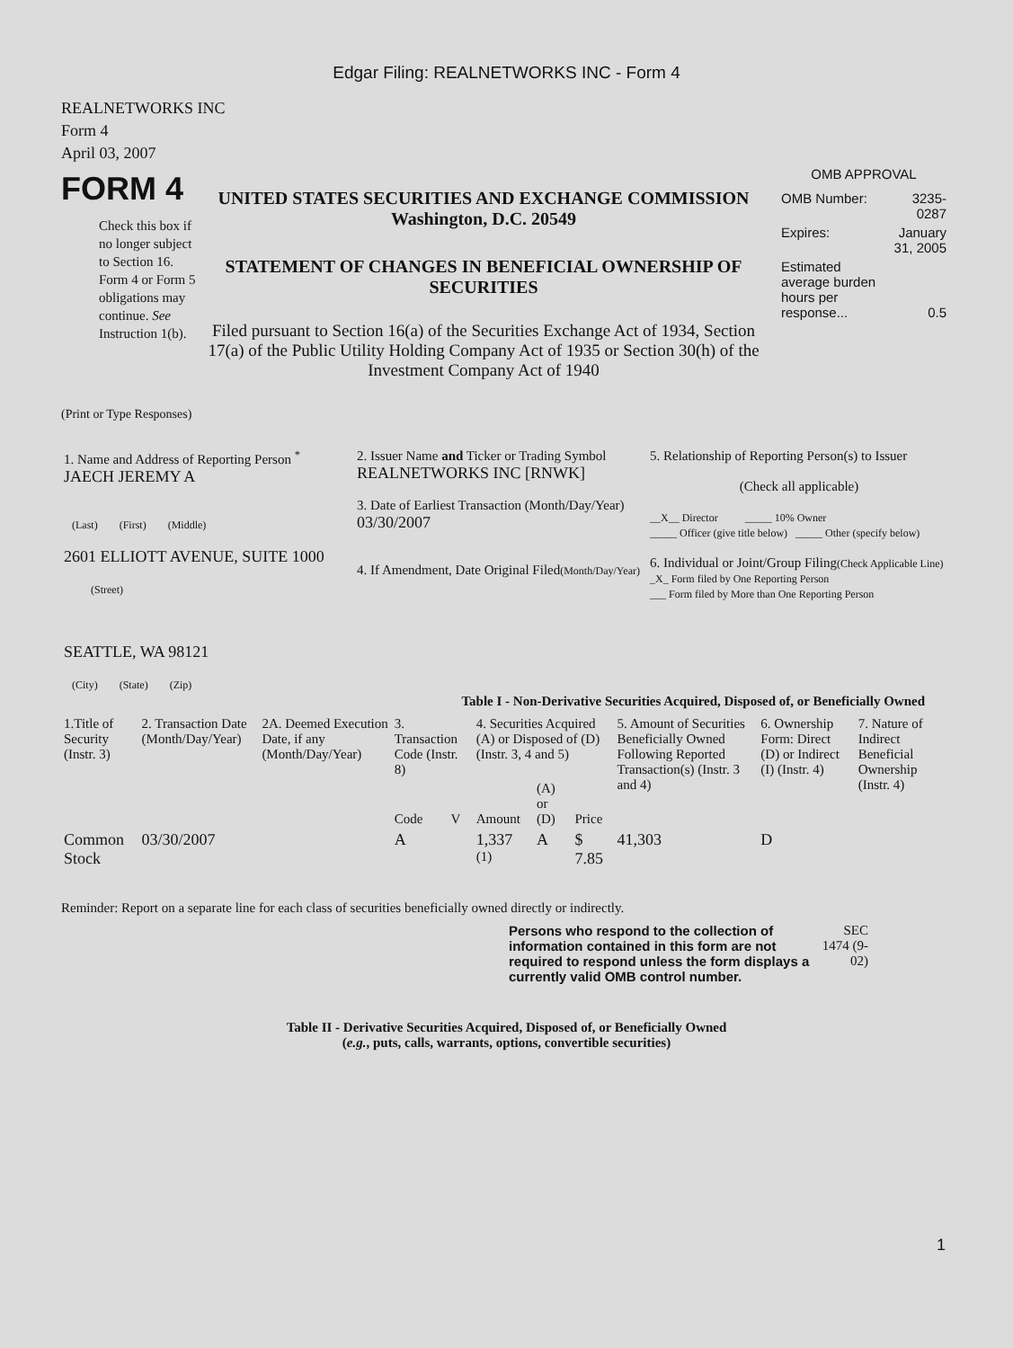Edgar Filing: REALNETWORKS INC - Form 4
REALNETWORKS INC
Form 4
April 03, 2007
FORM 4
Check this box if no longer subject to Section 16. Form 4 or Form 5 obligations may continue. See Instruction 1(b).
UNITED STATES SECURITIES AND EXCHANGE COMMISSION
Washington, D.C. 20549
STATEMENT OF CHANGES IN BENEFICIAL OWNERSHIP OF SECURITIES
Filed pursuant to Section 16(a) of the Securities Exchange Act of 1934, Section 17(a) of the Public Utility Holding Company Act of 1935 or Section 30(h) of the Investment Company Act of 1940
OMB APPROVAL
| OMB Number: | 3235-0287 |
| Expires: | January 31, 2005 |
| Estimated average burden hours per response... | 0.5 |
(Print or Type Responses)
| 1. Name and Address of Reporting Person <sup>*</sup> JAECH JEREMY A (Last) (First) (Middle) 2601 ELLIOTT AVENUE, SUITE 1000 (Street) SEATTLE, WA 98121 (City) (State) (Zip) | 2. Issuer Name and Ticker or Trading Symbol REALNETWORKS INC [RNWK] 3. Date of Earliest Transaction (Month/Day/Year) 03/30/2007 4. If Amendment, Date Original Filed (Month/Day/Year) | 5. Relationship of Reporting Person(s) to Issuer (Check all applicable) __X__ Director _____ 10% Owner _____ Officer (give title below) _____ Other (specify below) 6. Individual or Joint/Group Filing (Check Applicable Line) _X_ Form filed by One Reporting Person ___ Form filed by More than One Reporting Person |
Table I - Non-Derivative Securities Acquired, Disposed of, or Beneficially Owned
| 1.Title of Security (Instr. 3) | 2. Transaction Date (Month/Day/Year) | 2A. Deemed Execution Date, if any (Month/Day/Year) | 3. Transaction Code (Instr. 8) | | 4. Securities Acquired (A) or Disposed of (D) (Instr. 3, 4 and 5) | | | 5. Amount of Securities Beneficially Owned Following Reported Transaction(s) (Instr. 3 and 4) | 6. Ownership Form: Direct (D) or Indirect (I) (Instr. 4) | 7. Nature of Indirect Beneficial Ownership (Instr. 4) |
| --- | --- | --- | --- | --- | --- | --- | --- | --- | --- | --- |
| | | | Code | V | Amount | (A) or (D) | Price | | | |
| Common Stock | 03/30/2007 | | A | | 1,337 <sup>(1)</sup> | A | $ 7.85 | 41,303 | D | |
Reminder: Report on a separate line for each class of securities beneficially owned directly or indirectly.
Persons who respond to the collection of information contained in this form are not required to respond unless the form displays a currently valid OMB control number.
SEC 1474 (9-02)
Table II - Derivative Securities Acquired, Disposed of, or Beneficially Owned
(e.g., puts, calls, warrants, options, convertible securities)
1